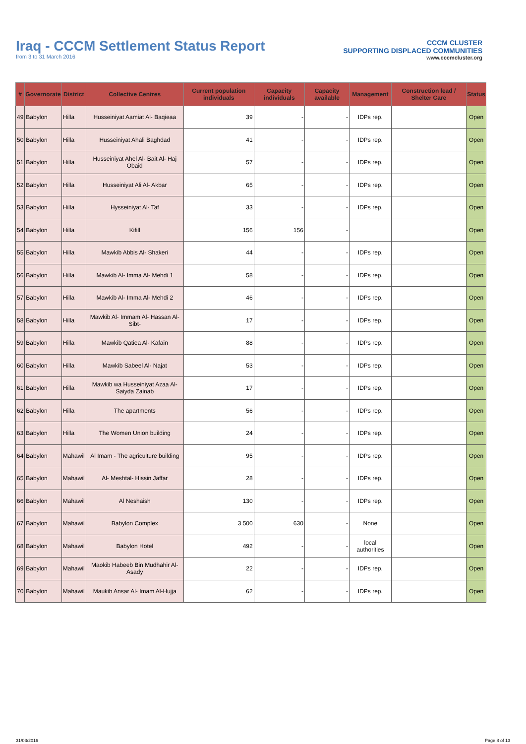Iraq - CCCM Settlement Status Report
from 3 to 31 March 2016
CCCM CLUSTER
SUPPORTING DISPLACED COMMUNITIES
www.cccmcluster.org
| # | Governorate | District | Collective Centres | Current population individuals | Capacity individuals | Capacity available | Management | Construction lead / Shelter Care | Status |
| --- | --- | --- | --- | --- | --- | --- | --- | --- | --- |
| 49 | Babylon | Hilla | Husseiniyat Aamiat Al- Baqieaa | 39 | - | - | IDPs rep. | | Open |
| 50 | Babylon | Hilla | Husseiniyat Ahali Baghdad | 41 | - | - | IDPs rep. | | Open |
| 51 | Babylon | Hilla | Husseiniyat Ahel Al- Bait Al- Haj Obaid | 57 | - | - | IDPs rep. | | Open |
| 52 | Babylon | Hilla | Husseiniyat Ali Al- Akbar | 65 | - | - | IDPs rep. | | Open |
| 53 | Babylon | Hilla | Hysseiniyat Al- Taf | 33 | - | - | IDPs rep. | | Open |
| 54 | Babylon | Hilla | Kifill | 156 | 156 | - | | | Open |
| 55 | Babylon | Hilla | Mawkib Abbis Al- Shakeri | 44 | - | - | IDPs rep. | | Open |
| 56 | Babylon | Hilla | Mawkib Al- Imma Al- Mehdi 1 | 58 | - | - | IDPs rep. | | Open |
| 57 | Babylon | Hilla | Mawkib Al- Imma Al- Mehdi 2 | 46 | - | - | IDPs rep. | | Open |
| 58 | Babylon | Hilla | Mawkib Al- Immam Al- Hassan Al- Sibt- | 17 | - | - | IDPs rep. | | Open |
| 59 | Babylon | Hilla | Mawkib Qatiea Al- Kafain | 88 | - | - | IDPs rep. | | Open |
| 60 | Babylon | Hilla | Mawkib Sabeel Al- Najat | 53 | - | - | IDPs rep. | | Open |
| 61 | Babylon | Hilla | Mawkib wa Husseiniyat Azaa Al- Saiyda Zainab | 17 | - | - | IDPs rep. | | Open |
| 62 | Babylon | Hilla | The apartments | 56 | - | - | IDPs rep. | | Open |
| 63 | Babylon | Hilla | The Women Union building | 24 | - | - | IDPs rep. | | Open |
| 64 | Babylon | Mahawil | Al Imam - The agriculture building | 95 | - | - | IDPs rep. | | Open |
| 65 | Babylon | Mahawil | Al- Meshtal- Hissin Jaffar | 28 | - | - | IDPs rep. | | Open |
| 66 | Babylon | Mahawil | Al Neshaish | 130 | - | - | IDPs rep. | | Open |
| 67 | Babylon | Mahawil | Babylon Complex | 3 500 | 630 | - | None | | Open |
| 68 | Babylon | Mahawil | Babylon Hotel | 492 | - | - | local authorities | | Open |
| 69 | Babylon | Mahawil | Maokib Habeeb Bin Mudhahir Al-Asady | 22 | - | - | IDPs rep. | | Open |
| 70 | Babylon | Mahawil | Maukib Ansar Al- Imam Al-Hujja | 62 | - | - | IDPs rep. | | Open |
31/03/2016 Page 8 of 13